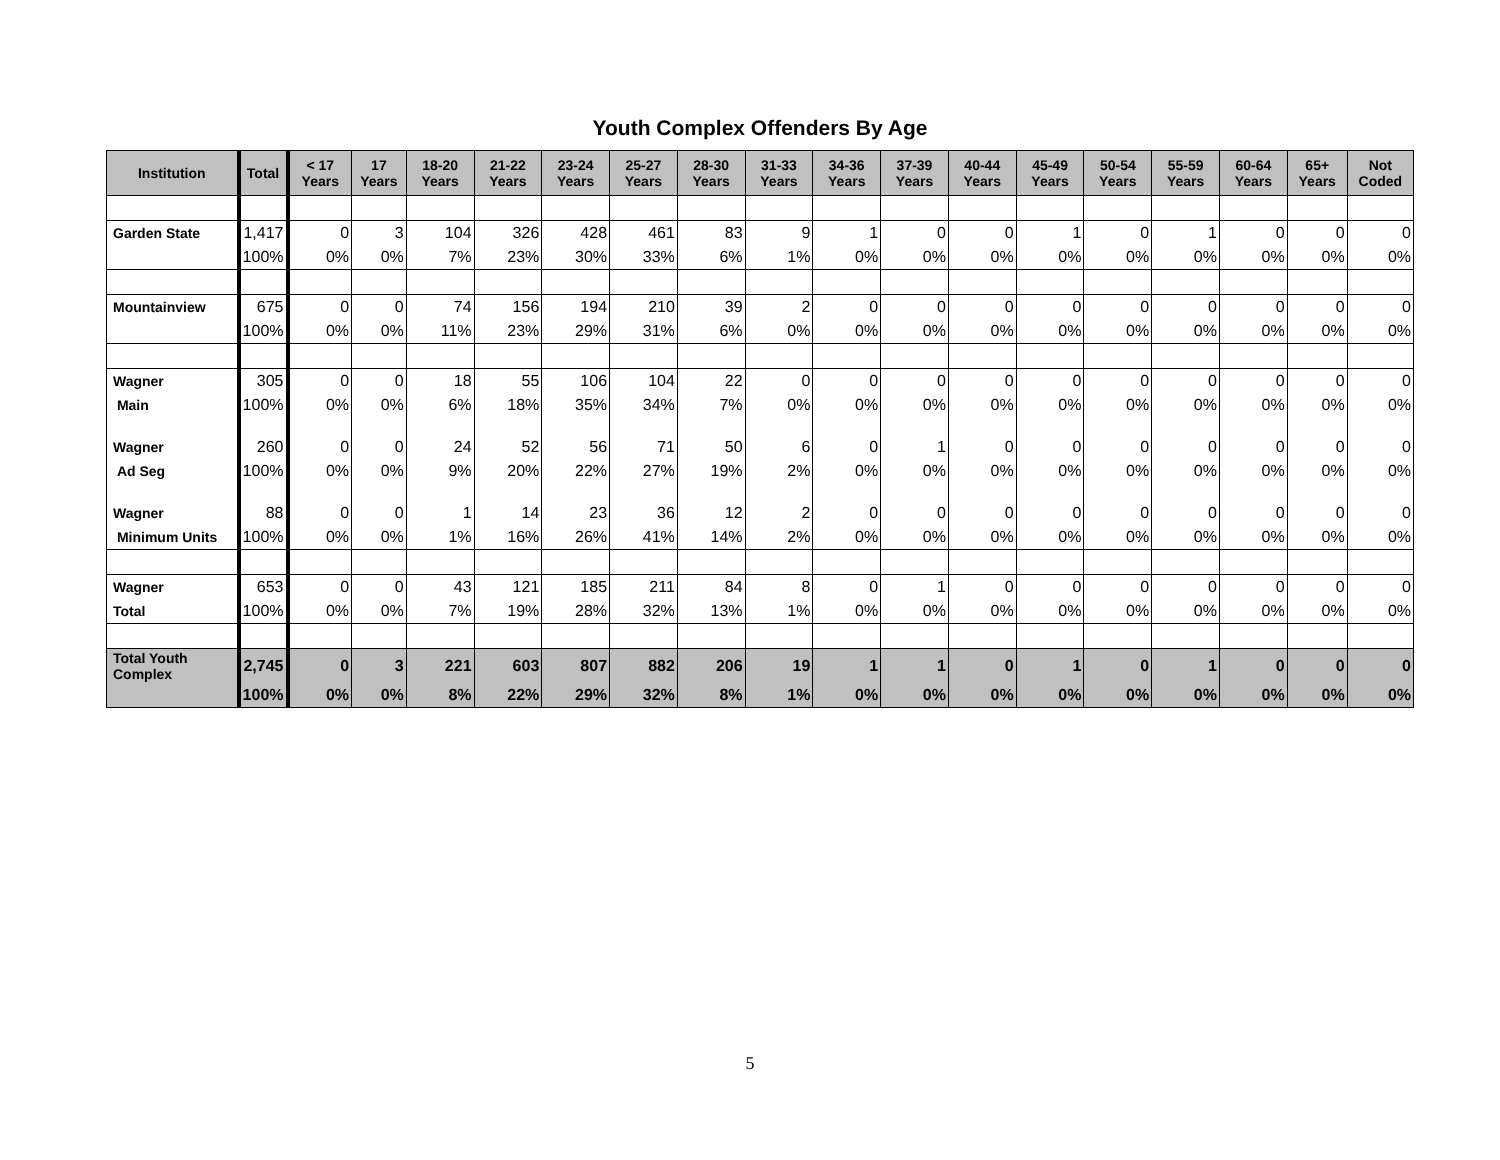Youth Complex Offenders By Age
| Institution | Total | < 17 Years | 17 Years | 18-20 Years | 21-22 Years | 23-24 Years | 25-27 Years | 28-30 Years | 31-33 Years | 34-36 Years | 37-39 Years | 40-44 Years | 45-49 Years | 50-54 Years | 55-59 Years | 60-64 Years | 65+ Years | Not Coded |
| --- | --- | --- | --- | --- | --- | --- | --- | --- | --- | --- | --- | --- | --- | --- | --- | --- | --- | --- |
| Garden State | 1,417 | 0 | 3 | 104 | 326 | 428 | 461 | 83 | 9 | 1 | 0 | 0 | 1 | 0 | 1 | 0 | 0 | 0 |
| | 100% | 0% | 0% | 7% | 23% | 30% | 33% | 6% | 1% | 0% | 0% | 0% | 0% | 0% | 0% | 0% | 0% | 0% |
| Mountainview | 675 | 0 | 0 | 74 | 156 | 194 | 210 | 39 | 2 | 0 | 0 | 0 | 0 | 0 | 0 | 0 | 0 | 0 |
| | 100% | 0% | 0% | 11% | 23% | 29% | 31% | 6% | 0% | 0% | 0% | 0% | 0% | 0% | 0% | 0% | 0% | 0% |
| Wagner | 305 | 0 | 0 | 18 | 55 | 106 | 104 | 22 | 0 | 0 | 0 | 0 | 0 | 0 | 0 | 0 | 0 | 0 |
| Main | 100% | 0% | 0% | 6% | 18% | 35% | 34% | 7% | 0% | 0% | 0% | 0% | 0% | 0% | 0% | 0% | 0% | 0% |
| Wagner | 260 | 0 | 0 | 24 | 52 | 56 | 71 | 50 | 6 | 0 | 1 | 0 | 0 | 0 | 0 | 0 | 0 | 0 |
| Ad Seg | 100% | 0% | 0% | 9% | 20% | 22% | 27% | 19% | 2% | 0% | 0% | 0% | 0% | 0% | 0% | 0% | 0% | 0% |
| Wagner | 88 | 0 | 0 | 1 | 14 | 23 | 36 | 12 | 2 | 0 | 0 | 0 | 0 | 0 | 0 | 0 | 0 | 0 |
| Minimum Units | 100% | 0% | 0% | 1% | 16% | 26% | 41% | 14% | 2% | 0% | 0% | 0% | 0% | 0% | 0% | 0% | 0% | 0% |
| Wagner | 653 | 0 | 0 | 43 | 121 | 185 | 211 | 84 | 8 | 0 | 1 | 0 | 0 | 0 | 0 | 0 | 0 | 0 |
| Total | 100% | 0% | 0% | 7% | 19% | 28% | 32% | 13% | 1% | 0% | 0% | 0% | 0% | 0% | 0% | 0% | 0% | 0% |
| Total Youth Complex | 2,745 | 0 | 3 | 221 | 603 | 807 | 882 | 206 | 19 | 1 | 1 | 0 | 1 | 0 | 1 | 0 | 0 | 0 |
| | 100% | 0% | 0% | 8% | 22% | 29% | 32% | 8% | 1% | 0% | 0% | 0% | 0% | 0% | 0% | 0% | 0% | 0% |
5